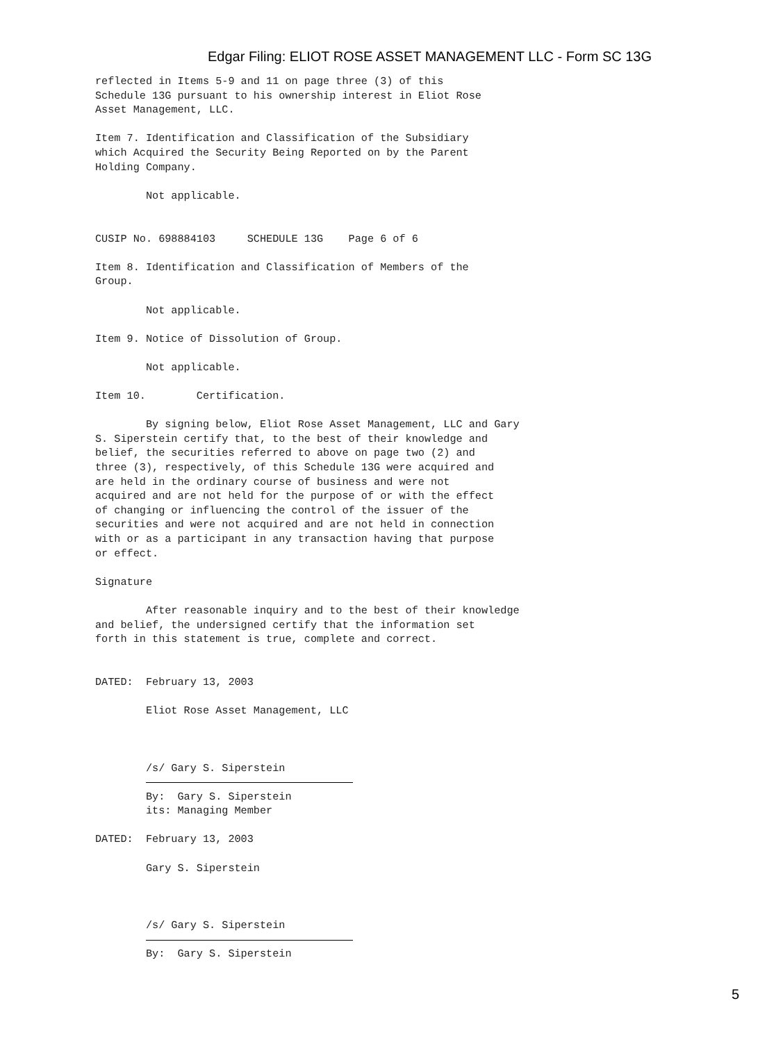Edgar Filing: ELIOT ROSE ASSET MANAGEMENT LLC - Form SC 13G
reflected in Items 5-9 and 11 on page three (3) of this
Schedule 13G pursuant to his ownership interest in Eliot Rose
Asset Management, LLC.

Item 7. Identification and Classification of the Subsidiary
which Acquired the Security Being Reported on by the Parent
Holding Company.

        Not applicable.


CUSIP No. 698884103     SCHEDULE 13G    Page 6 of 6

Item 8. Identification and Classification of Members of the
Group.

        Not applicable.

Item 9. Notice of Dissolution of Group.

        Not applicable.

Item 10.        Certification.

        By signing below, Eliot Rose Asset Management, LLC and Gary
S. Siperstein certify that, to the best of their knowledge and
belief, the securities referred to above on page two (2) and
three (3), respectively, of this Schedule 13G were acquired and
are held in the ordinary course of business and were not
acquired and are not held for the purpose of or with the effect
of changing or influencing the control of the issuer of the
securities and were not acquired and are not held in connection
with or as a participant in any transaction having that purpose
or effect.

Signature

        After reasonable inquiry and to the best of their knowledge
and belief, the undersigned certify that the information set
forth in this statement is true, complete and correct.


DATED:  February 13, 2003

        Eliot Rose Asset Management, LLC



        /s/ Gary S. Siperstein
        
        By:  Gary S. Siperstein
        its: Managing Member

DATED:  February 13, 2003

        Gary S. Siperstein



        /s/ Gary S. Siperstein
        
        By:  Gary S. Siperstein
5